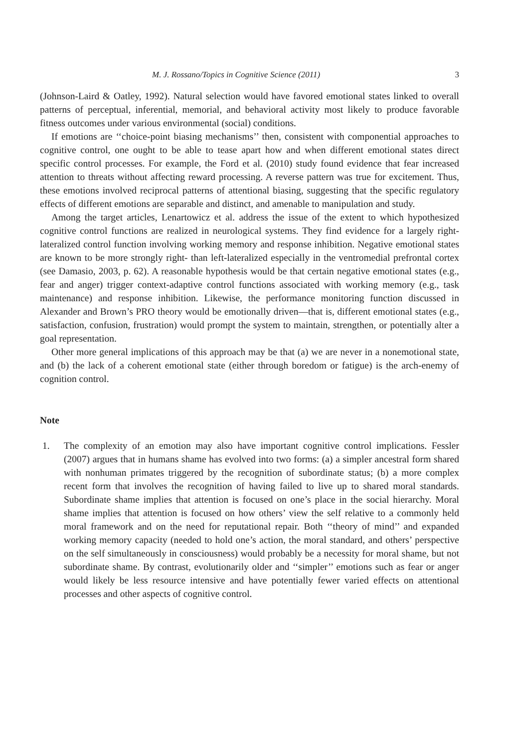M. J. Rossano/Topics in Cognitive Science (2011) 3
(Johnson-Laird & Oatley, 1992). Natural selection would have favored emotional states linked to overall patterns of perceptual, inferential, memorial, and behavioral activity most likely to produce favorable fitness outcomes under various environmental (social) conditions.
If emotions are ‘‘choice-point biasing mechanisms’’ then, consistent with componential approaches to cognitive control, one ought to be able to tease apart how and when different emotional states direct specific control processes. For example, the Ford et al. (2010) study found evidence that fear increased attention to threats without affecting reward processing. A reverse pattern was true for excitement. Thus, these emotions involved reciprocal patterns of attentional biasing, suggesting that the specific regulatory effects of different emotions are separable and distinct, and amenable to manipulation and study.
Among the target articles, Lenartowicz et al. address the issue of the extent to which hypothesized cognitive control functions are realized in neurological systems. They find evidence for a largely right-lateralized control function involving working memory and response inhibition. Negative emotional states are known to be more strongly right- than left-lateralized especially in the ventromedial prefrontal cortex (see Damasio, 2003, p. 62). A reasonable hypothesis would be that certain negative emotional states (e.g., fear and anger) trigger context-adaptive control functions associated with working memory (e.g., task maintenance) and response inhibition. Likewise, the performance monitoring function discussed in Alexander and Brown’s PRO theory would be emotionally driven—that is, different emotional states (e.g., satisfaction, confusion, frustration) would prompt the system to maintain, strengthen, or potentially alter a goal representation.
Other more general implications of this approach may be that (a) we are never in a nonemotional state, and (b) the lack of a coherent emotional state (either through boredom or fatigue) is the arch-enemy of cognition control.
Note
1. The complexity of an emotion may also have important cognitive control implications. Fessler (2007) argues that in humans shame has evolved into two forms: (a) a simpler ancestral form shared with nonhuman primates triggered by the recognition of subordinate status; (b) a more complex recent form that involves the recognition of having failed to live up to shared moral standards. Subordinate shame implies that attention is focused on one’s place in the social hierarchy. Moral shame implies that attention is focused on how others’ view the self relative to a commonly held moral framework and on the need for reputational repair. Both ‘‘theory of mind’’ and expanded working memory capacity (needed to hold one’s action, the moral standard, and others’ perspective on the self simultaneously in consciousness) would probably be a necessity for moral shame, but not subordinate shame. By contrast, evolutionarily older and ‘‘simpler’’ emotions such as fear or anger would likely be less resource intensive and have potentially fewer varied effects on attentional processes and other aspects of cognitive control.